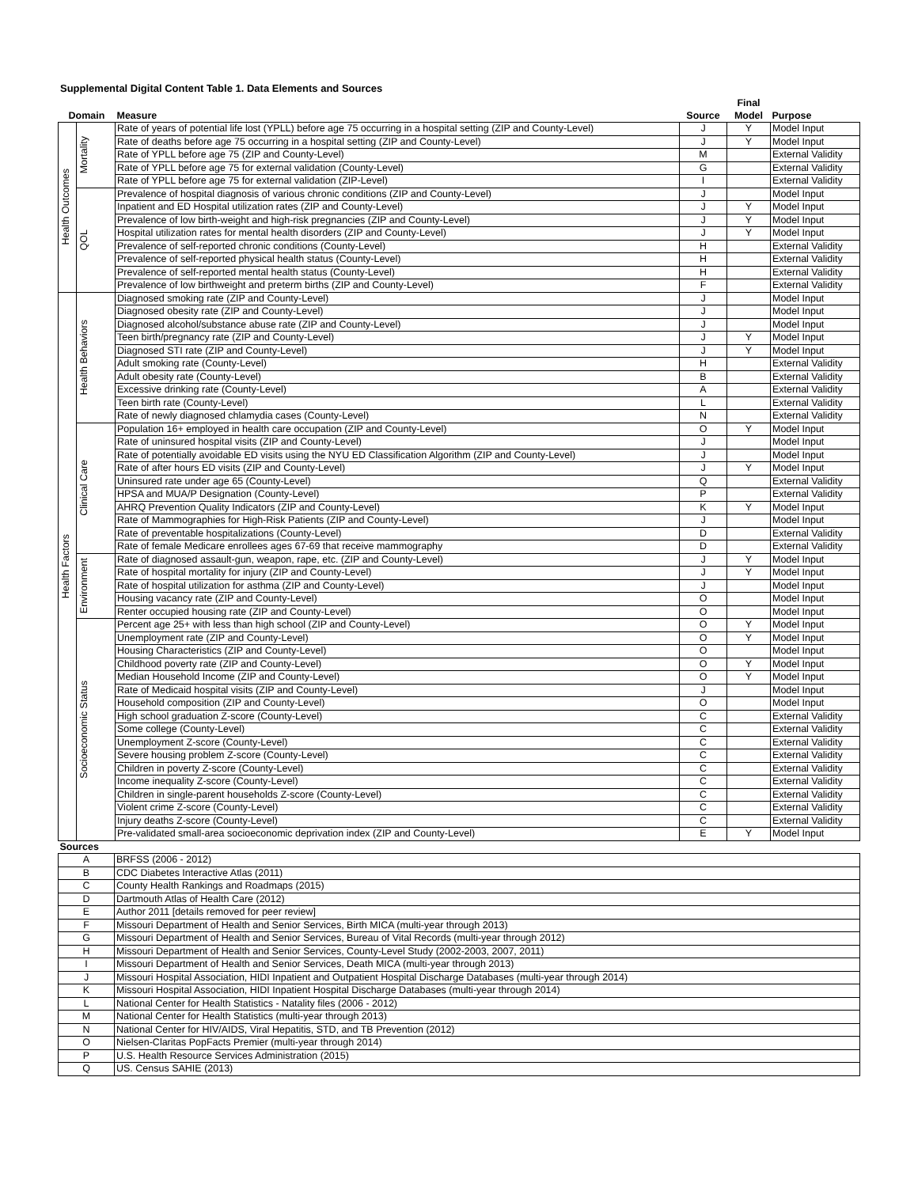Supplemental Digital Content Table 1. Data Elements and Sources
| Domain | | Measure | Source | Final Model | Purpose |
| --- | --- | --- | --- | --- | --- |
| Health Outcomes | Mortality | Rate of years of potential life lost (YPLL) before age 75 occurring in a hospital setting (ZIP and County-Level) | J | Y | Model Input |
| | | Rate of deaths before age 75 occurring in a hospital setting (ZIP and County-Level) | J | Y | Model Input |
| | | Rate of YPLL before age 75 (ZIP and County-Level) | M | | External Validity |
| | | Rate of YPLL before age 75 for external validation (County-Level) | G | | External Validity |
| | | Rate of YPLL before age 75 for external validation (ZIP-Level) | I | | External Validity |
| | QOL | Prevalence of hospital diagnosis of various chronic conditions (ZIP and County-Level) | J | | Model Input |
| | | Inpatient and ED Hospital utilization rates (ZIP and County-Level) | J | Y | Model Input |
| | | Prevalence of low birth-weight and high-risk pregnancies (ZIP and County-Level) | J | Y | Model Input |
| | | Hospital utilization rates for mental health disorders (ZIP and County-Level) | J | Y | Model Input |
| | | Prevalence of self-reported chronic conditions (County-Level) | H | | External Validity |
| | | Prevalence of self-reported physical health status (County-Level) | H | | External Validity |
| | | Prevalence of self-reported mental health status (County-Level) | H | | External Validity |
| | | Prevalence of low birthweight and preterm births (ZIP and County-Level) | F | | External Validity |
| Health Factors | Health Behaviors | Diagnosed smoking rate (ZIP and County-Level) | J | | Model Input |
| | | Diagnosed obesity rate (ZIP and County-Level) | J | | Model Input |
| | | Diagnosed alcohol/substance abuse rate (ZIP and County-Level) | J | | Model Input |
| | | Teen birth/pregnancy rate (ZIP and County-Level) | J | Y | Model Input |
| | | Diagnosed STI rate (ZIP and County-Level) | J | Y | Model Input |
| | | Adult smoking rate (County-Level) | H | | External Validity |
| | | Adult obesity rate (County-Level) | B | | External Validity |
| | | Excessive drinking rate (County-Level) | A | | External Validity |
| | | Teen birth rate (County-Level) | L | | External Validity |
| | | Rate of newly diagnosed chlamydia cases (County-Level) | N | | External Validity |
| | Clinical Care | Population 16+ employed in health care occupation (ZIP and County-Level) | O | Y | Model Input |
| | | Rate of uninsured hospital visits (ZIP and County-Level) | J | | Model Input |
| | | Rate of potentially avoidable ED visits using the NYU ED Classification Algorithm (ZIP and County-Level) | J | | Model Input |
| | | Rate of after hours ED visits (ZIP and County-Level) | J | Y | Model Input |
| | | Uninsured rate under age 65 (County-Level) | Q | | External Validity |
| | | HPSA and MUA/P Designation (County-Level) | P | | External Validity |
| | | AHRQ Prevention Quality Indicators (ZIP and County-Level) | K | Y | Model Input |
| | | Rate of Mammographies for High-Risk Patients (ZIP and County-Level) | J | | Model Input |
| | | Rate of preventable hospitalizations (County-Level) | D | | External Validity |
| | | Rate of female Medicare enrollees ages 67-69 that receive mammography | D | | External Validity |
| | Environment | Rate of diagnosed assault-gun, weapon, rape, etc. (ZIP and County-Level) | J | Y | Model Input |
| | | Rate of hospital mortality for injury (ZIP and County-Level) | J | Y | Model Input |
| | | Rate of hospital utilization for asthma (ZIP and County-Level) | J | | Model Input |
| | | Housing vacancy rate (ZIP and County-Level) | O | | Model Input |
| | | Renter occupied housing rate (ZIP and County-Level) | O | | Model Input |
| | Socioeconomic Status | Percent age 25+ with less than high school (ZIP and County-Level) | O | Y | Model Input |
| | | Unemployment rate (ZIP and County-Level) | O | Y | Model Input |
| | | Housing Characteristics (ZIP and County-Level) | O | | Model Input |
| | | Childhood poverty rate (ZIP and County-Level) | O | Y | Model Input |
| | | Median Household Income (ZIP and County-Level) | O | Y | Model Input |
| | | Rate of Medicaid hospital visits (ZIP and County-Level) | J | | Model Input |
| | | Household composition (ZIP and County-Level) | O | | Model Input |
| | | High school graduation Z-score (County-Level) | C | | External Validity |
| | | Some college (County-Level) | C | | External Validity |
| | | Unemployment Z-score (County-Level) | C | | External Validity |
| | | Severe housing problem Z-score (County-Level) | C | | External Validity |
| | | Children in poverty Z-score (County-Level) | C | | External Validity |
| | | Income inequality Z-score (County-Level) | C | | External Validity |
| | | Children in single-parent households Z-score (County-Level) | C | | External Validity |
| | | Violent crime Z-score (County-Level) | C | | External Validity |
| | | Injury deaths Z-score (County-Level) | C | | External Validity |
| | | Pre-validated small-area socioeconomic deprivation index (ZIP and County-Level) | E | Y | Model Input |
| Sources | |
| --- | --- |
| A | BRFSS (2006 - 2012) |
| B | CDC Diabetes Interactive Atlas (2011) |
| C | County Health Rankings and Roadmaps (2015) |
| D | Dartmouth Atlas of Health Care (2012) |
| E | Author 2011 [details removed for peer review] |
| F | Missouri Department of Health and Senior Services, Birth MICA (multi-year through 2013) |
| G | Missouri Department of Health and Senior Services, Bureau of Vital Records (multi-year through 2012) |
| H | Missouri Department of Health and Senior Services, County-Level Study (2002-2003, 2007, 2011) |
| I | Missouri Department of Health and Senior Services, Death MICA (multi-year through 2013) |
| J | Missouri Hospital Association, HIDI Inpatient and Outpatient Hospital Discharge Databases (multi-year through 2014) |
| K | Missouri Hospital Association, HIDI Inpatient Hospital Discharge Databases (multi-year through 2014) |
| L | National Center for Health Statistics - Natality files (2006 - 2012) |
| M | National Center for Health Statistics (multi-year through 2013) |
| N | National Center for HIV/AIDS, Viral Hepatitis, STD, and TB Prevention (2012) |
| O | Nielsen-Claritas PopFacts Premier (multi-year through 2014) |
| P | U.S. Health Resource Services Administration (2015) |
| Q | US. Census SAHIE (2013) |